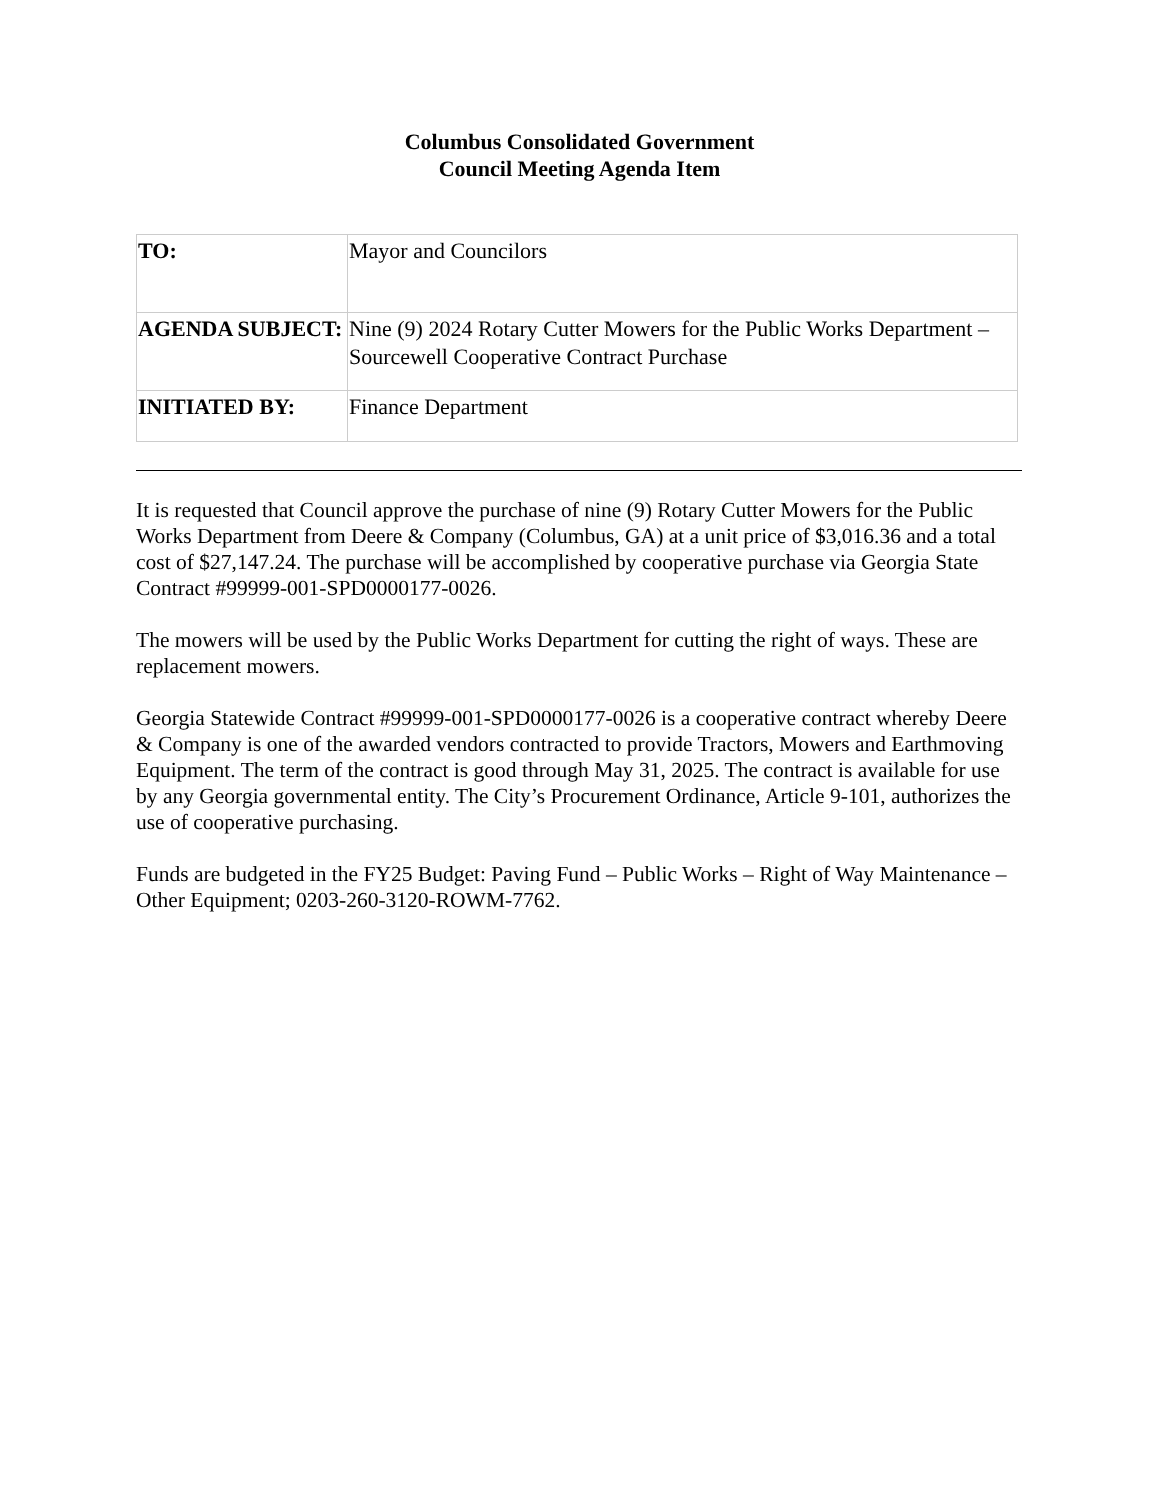Columbus Consolidated Government
Council Meeting Agenda Item
| TO: | Mayor and Councilors |
| AGENDA SUBJECT: | Nine (9) 2024 Rotary Cutter Mowers for the Public Works Department – Sourcewell Cooperative Contract Purchase |
| INITIATED BY: | Finance Department |
It is requested that Council approve the purchase of nine (9) Rotary Cutter Mowers for the Public Works Department from Deere & Company (Columbus, GA) at a unit price of $3,016.36 and a total cost of $27,147.24. The purchase will be accomplished by cooperative purchase via Georgia State Contract #99999-001-SPD0000177-0026.
The mowers will be used by the Public Works Department for cutting the right of ways. These are replacement mowers.
Georgia Statewide Contract #99999-001-SPD0000177-0026 is a cooperative contract whereby Deere & Company is one of the awarded vendors contracted to provide Tractors, Mowers and Earthmoving Equipment. The term of the contract is good through May 31, 2025. The contract is available for use by any Georgia governmental entity. The City’s Procurement Ordinance, Article 9-101, authorizes the use of cooperative purchasing.
Funds are budgeted in the FY25 Budget: Paving Fund – Public Works – Right of Way Maintenance – Other Equipment; 0203-260-3120-ROWM-7762.